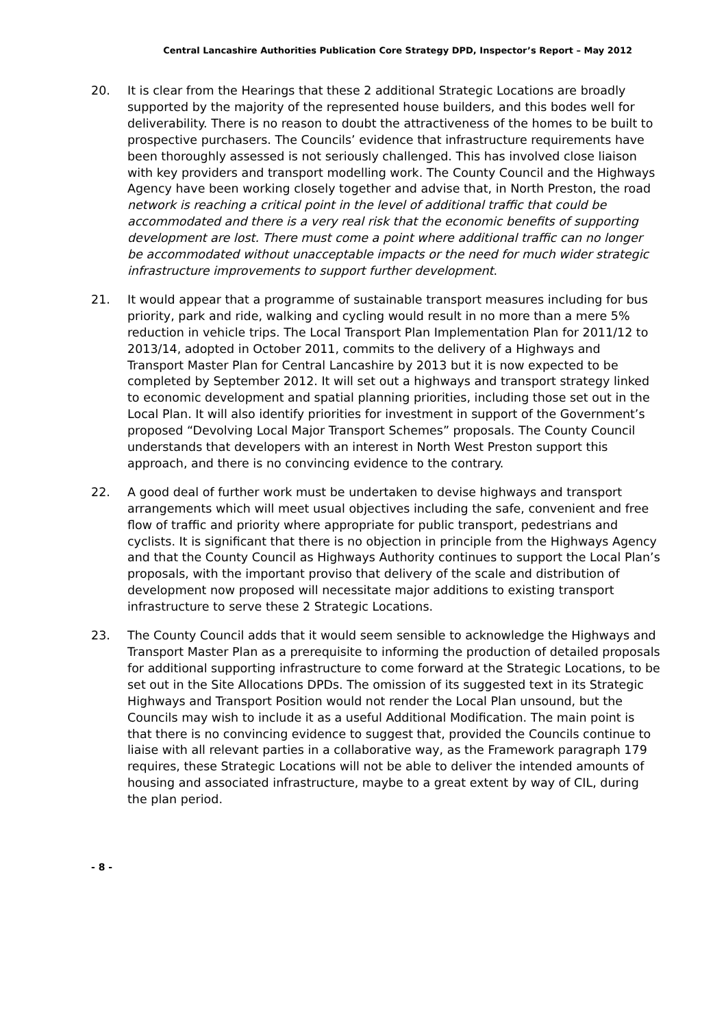Central Lancashire Authorities Publication Core Strategy DPD, Inspector’s Report – May 2012
20. It is clear from the Hearings that these 2 additional Strategic Locations are broadly supported by the majority of the represented house builders, and this bodes well for deliverability. There is no reason to doubt the attractiveness of the homes to be built to prospective purchasers. The Councils’ evidence that infrastructure requirements have been thoroughly assessed is not seriously challenged. This has involved close liaison with key providers and transport modelling work. The County Council and the Highways Agency have been working closely together and advise that, in North Preston, the road network is reaching a critical point in the level of additional traffic that could be accommodated and there is a very real risk that the economic benefits of supporting development are lost. There must come a point where additional traffic can no longer be accommodated without unacceptable impacts or the need for much wider strategic infrastructure improvements to support further development.
21. It would appear that a programme of sustainable transport measures including for bus priority, park and ride, walking and cycling would result in no more than a mere 5% reduction in vehicle trips. The Local Transport Plan Implementation Plan for 2011/12 to 2013/14, adopted in October 2011, commits to the delivery of a Highways and Transport Master Plan for Central Lancashire by 2013 but it is now expected to be completed by September 2012. It will set out a highways and transport strategy linked to economic development and spatial planning priorities, including those set out in the Local Plan. It will also identify priorities for investment in support of the Government’s proposed “Devolving Local Major Transport Schemes” proposals. The County Council understands that developers with an interest in North West Preston support this approach, and there is no convincing evidence to the contrary.
22. A good deal of further work must be undertaken to devise highways and transport arrangements which will meet usual objectives including the safe, convenient and free flow of traffic and priority where appropriate for public transport, pedestrians and cyclists. It is significant that there is no objection in principle from the Highways Agency and that the County Council as Highways Authority continues to support the Local Plan’s proposals, with the important proviso that delivery of the scale and distribution of development now proposed will necessitate major additions to existing transport infrastructure to serve these 2 Strategic Locations.
23. The County Council adds that it would seem sensible to acknowledge the Highways and Transport Master Plan as a prerequisite to informing the production of detailed proposals for additional supporting infrastructure to come forward at the Strategic Locations, to be set out in the Site Allocations DPDs. The omission of its suggested text in its Strategic Highways and Transport Position would not render the Local Plan unsound, but the Councils may wish to include it as a useful Additional Modification. The main point is that there is no convincing evidence to suggest that, provided the Councils continue to liaise with all relevant parties in a collaborative way, as the Framework paragraph 179 requires, these Strategic Locations will not be able to deliver the intended amounts of housing and associated infrastructure, maybe to a great extent by way of CIL, during the plan period.
- 8 -